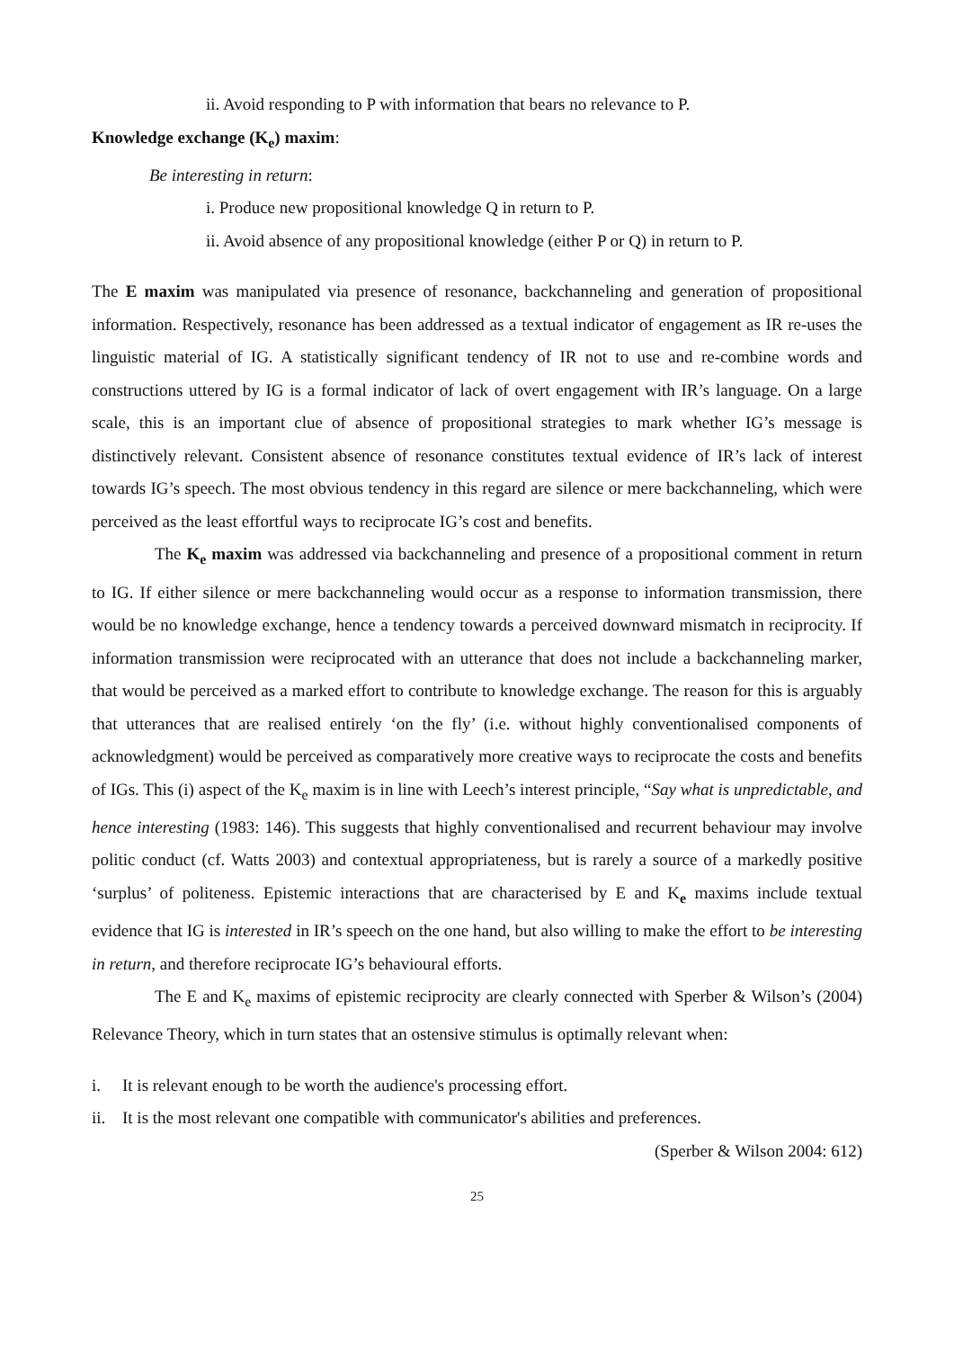ii. Avoid responding to P with information that bears no relevance to P.
Knowledge exchange (K<sub>e</sub>) maxim:
Be interesting in return:
i. Produce new propositional knowledge Q in return to P.
ii. Avoid absence of any propositional knowledge (either P or Q) in return to P.
The E maxim was manipulated via presence of resonance, backchanneling and generation of propositional information. Respectively, resonance has been addressed as a textual indicator of engagement as IR re-uses the linguistic material of IG. A statistically significant tendency of IR not to use and re-combine words and constructions uttered by IG is a formal indicator of lack of overt engagement with IR’s language. On a large scale, this is an important clue of absence of propositional strategies to mark whether IG’s message is distinctively relevant. Consistent absence of resonance constitutes textual evidence of IR’s lack of interest towards IG’s speech. The most obvious tendency in this regard are silence or mere backchanneling, which were perceived as the least effortful ways to reciprocate IG’s cost and benefits.
The K<sub>e</sub> maxim was addressed via backchanneling and presence of a propositional comment in return to IG. If either silence or mere backchanneling would occur as a response to information transmission, there would be no knowledge exchange, hence a tendency towards a perceived downward mismatch in reciprocity. If information transmission were reciprocated with an utterance that does not include a backchanneling marker, that would be perceived as a marked effort to contribute to knowledge exchange. The reason for this is arguably that utterances that are realised entirely ‘on the fly’ (i.e. without highly conventionalised components of acknowledgment) would be perceived as comparatively more creative ways to reciprocate the costs and benefits of IGs. This (i) aspect of the K<sub>e</sub> maxim is in line with Leech’s interest principle, “Say what is unpredictable, and hence interesting (1983: 146). This suggests that highly conventionalised and recurrent behaviour may involve politic conduct (cf. Watts 2003) and contextual appropriateness, but is rarely a source of a markedly positive ‘surplus’ of politeness. Epistemic interactions that are characterised by E and K<sub>e</sub> maxims include textual evidence that IG is interested in IR’s speech on the one hand, but also willing to make the effort to be interesting in return, and therefore reciprocate IG’s behavioural efforts.
The E and K<sub>e</sub> maxims of epistemic reciprocity are clearly connected with Sperber & Wilson’s (2004) Relevance Theory, which in turn states that an ostensive stimulus is optimally relevant when:
i. It is relevant enough to be worth the audience's processing effort.
ii. It is the most relevant one compatible with communicator's abilities and preferences.
(Sperber & Wilson 2004: 612)
25